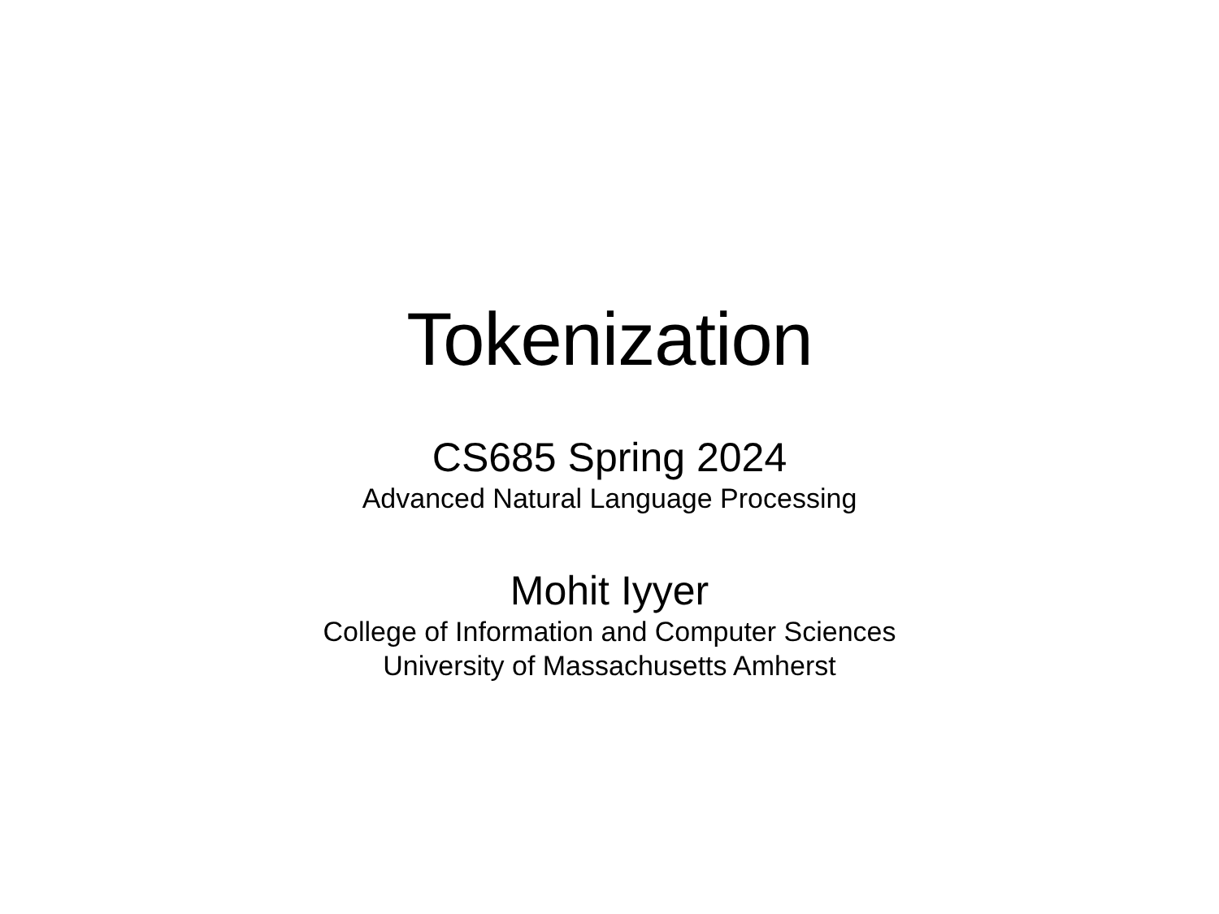Tokenization
CS685 Spring 2024
Advanced Natural Language Processing
Mohit Iyyer
College of Information and Computer Sciences
University of Massachusetts Amherst